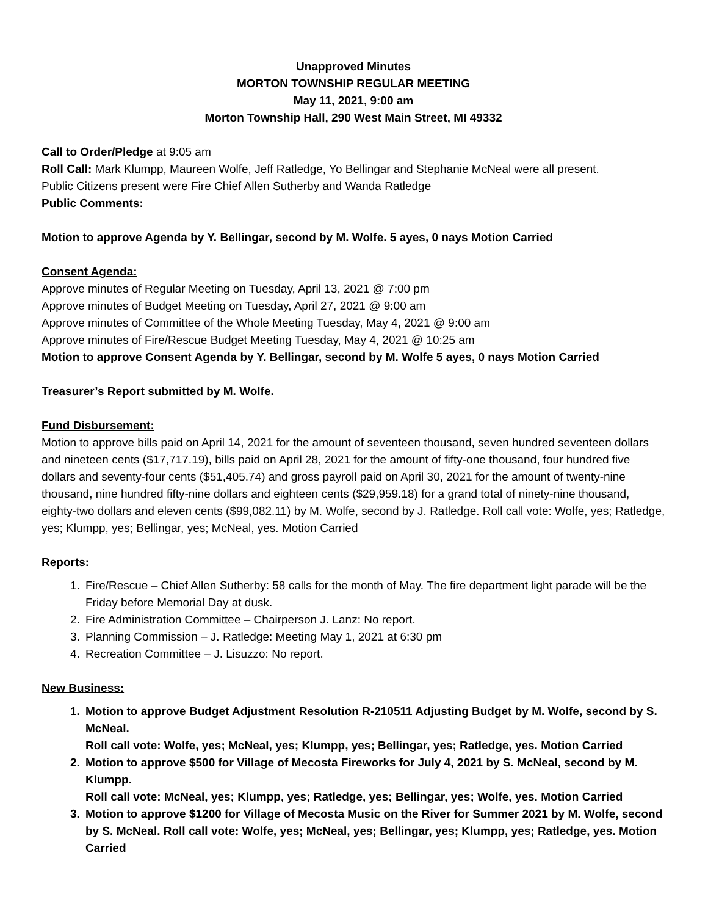Unapproved Minutes
MORTON TOWNSHIP REGULAR MEETING
May 11, 2021, 9:00 am
Morton Township Hall, 290 West Main Street, MI 49332
Call to Order/Pledge at 9:05 am
Roll Call: Mark Klumpp, Maureen Wolfe, Jeff Ratledge, Yo Bellingar and Stephanie McNeal were all present.
Public Citizens present were Fire Chief Allen Sutherby and Wanda Ratledge
Public Comments:
Motion to approve Agenda by Y. Bellingar, second by M. Wolfe. 5 ayes, 0 nays Motion Carried
Consent Agenda:
Approve minutes of Regular Meeting on Tuesday, April 13, 2021 @ 7:00 pm
Approve minutes of Budget Meeting on Tuesday, April 27, 2021 @ 9:00 am
Approve minutes of Committee of the Whole Meeting Tuesday, May 4, 2021 @ 9:00 am
Approve minutes of Fire/Rescue Budget Meeting Tuesday, May 4, 2021 @ 10:25 am
Motion to approve Consent Agenda by Y. Bellingar, second by M. Wolfe 5 ayes, 0 nays Motion Carried
Treasurer’s Report submitted by M. Wolfe.
Fund Disbursement:
Motion to approve bills paid on April 14, 2021 for the amount of seventeen thousand, seven hundred seventeen dollars and nineteen cents ($17,717.19), bills paid on April 28, 2021 for the amount of fifty-one thousand, four hundred five dollars and seventy-four cents ($51,405.74) and gross payroll paid on April 30, 2021 for the amount of twenty-nine thousand, nine hundred fifty-nine dollars and eighteen cents ($29,959.18) for a grand total of ninety-nine thousand, eighty-two dollars and eleven cents ($99,082.11) by M. Wolfe, second by J. Ratledge. Roll call vote: Wolfe, yes; Ratledge, yes; Klumpp, yes; Bellingar, yes; McNeal, yes. Motion Carried
Reports:
1. Fire/Rescue – Chief Allen Sutherby: 58 calls for the month of May. The fire department light parade will be the Friday before Memorial Day at dusk.
2. Fire Administration Committee – Chairperson J. Lanz: No report.
3. Planning Commission – J. Ratledge: Meeting May 1, 2021 at 6:30 pm
4. Recreation Committee – J. Lisuzzo: No report.
New Business:
1. Motion to approve Budget Adjustment Resolution R-210511 Adjusting Budget by M. Wolfe, second by S. McNeal.
Roll call vote: Wolfe, yes; McNeal, yes; Klumpp, yes; Bellingar, yes; Ratledge, yes. Motion Carried
2. Motion to approve $500 for Village of Mecosta Fireworks for July 4, 2021 by S. McNeal, second by M. Klumpp.
Roll call vote: McNeal, yes; Klumpp, yes; Ratledge, yes; Bellingar, yes; Wolfe, yes. Motion Carried
3. Motion to approve $1200 for Village of Mecosta Music on the River for Summer 2021 by M. Wolfe, second by S. McNeal. Roll call vote: Wolfe, yes; McNeal, yes; Bellingar, yes; Klumpp, yes; Ratledge, yes. Motion Carried